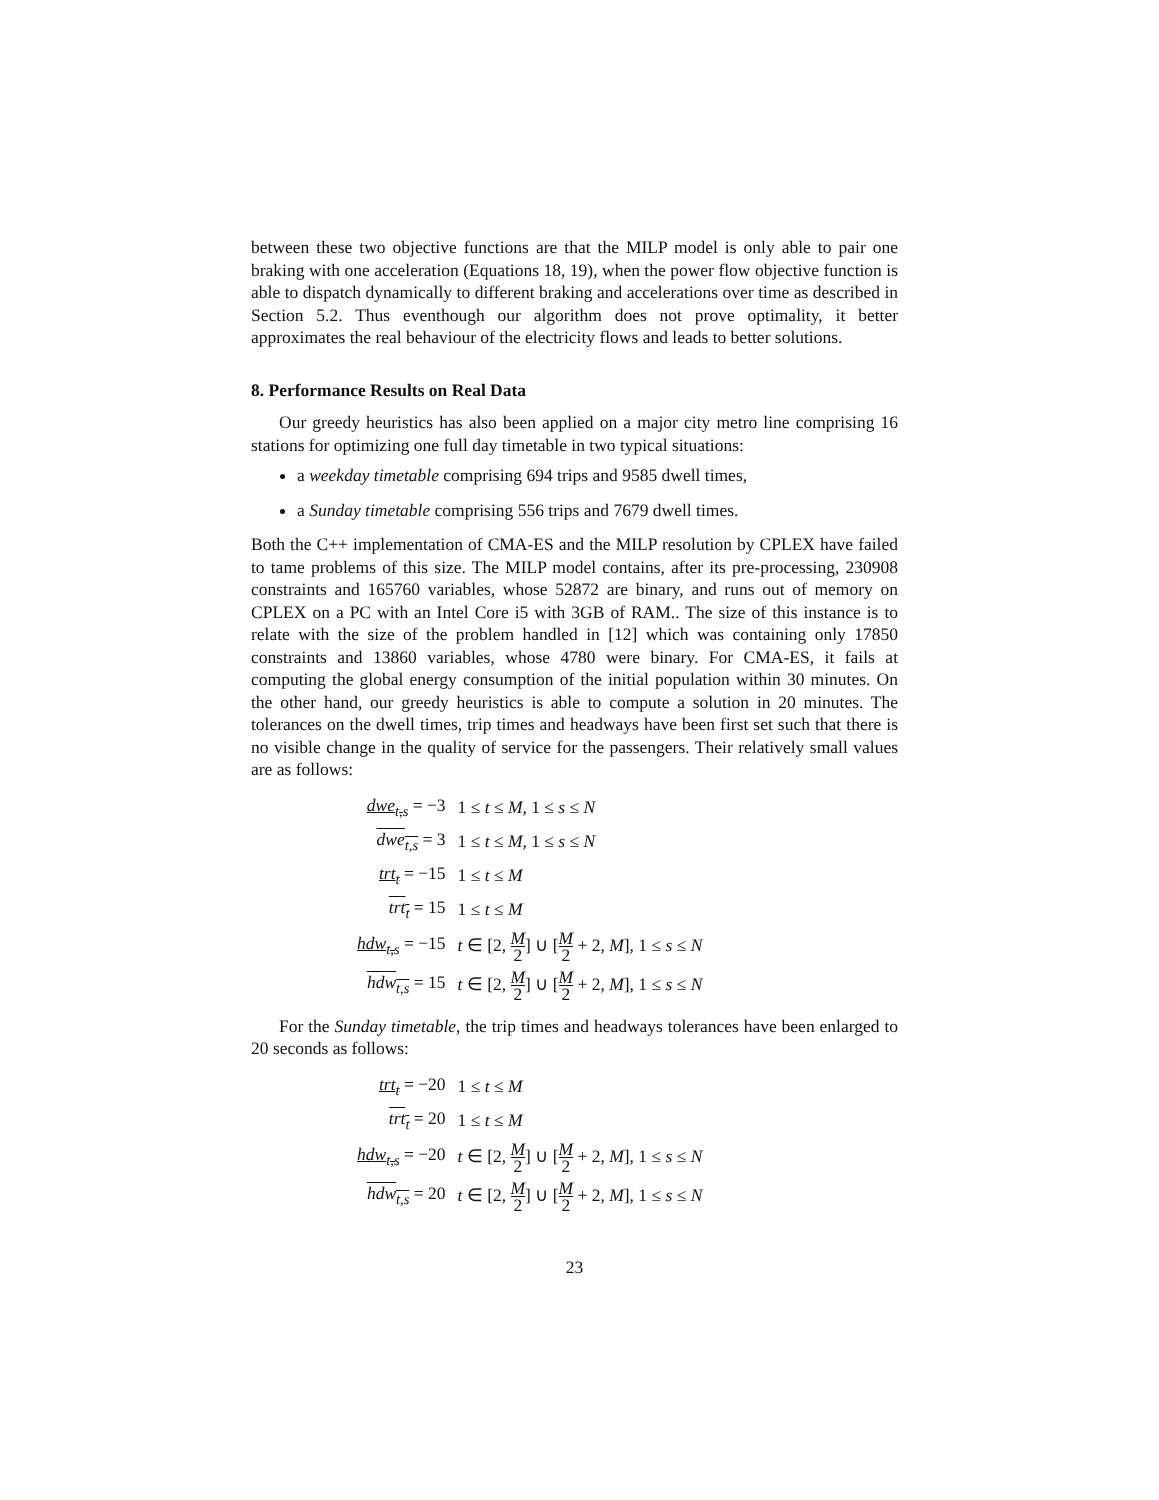between these two objective functions are that the MILP model is only able to pair one braking with one acceleration (Equations 18, 19), when the power flow objective function is able to dispatch dynamically to different braking and accelerations over time as described in Section 5.2. Thus eventhough our algorithm does not prove optimality, it better approximates the real behaviour of the electricity flows and leads to better solutions.
8. Performance Results on Real Data
Our greedy heuristics has also been applied on a major city metro line comprising 16 stations for optimizing one full day timetable in two typical situations:
a weekday timetable comprising 694 trips and 9585 dwell times,
a Sunday timetable comprising 556 trips and 7679 dwell times.
Both the C++ implementation of CMA-ES and the MILP resolution by CPLEX have failed to tame problems of this size. The MILP model contains, after its pre-processing, 230908 constraints and 165760 variables, whose 52872 are binary, and runs out of memory on CPLEX on a PC with an Intel Core i5 with 3GB of RAM.. The size of this instance is to relate with the size of the problem handled in [12] which was containing only 17850 constraints and 13860 variables, whose 4780 were binary. For CMA-ES, it fails at computing the global energy consumption of the initial population within 30 minutes. On the other hand, our greedy heuristics is able to compute a solution in 20 minutes. The tolerances on the dwell times, trip times and headways have been first set such that there is no visible change in the quality of service for the passengers. Their relatively small values are as follows:
| dwe<sub>t,s</sub> = −3 | 1 ≤ t ≤ M, 1 ≤ s ≤ N |
| dwe<sub>t,s</sub> = 3 | 1 ≤ t ≤ M, 1 ≤ s ≤ N |
| trt<sub>t</sub> = −15 | 1 ≤ t ≤ M |
| trt<sub>t</sub> = 15 | 1 ≤ t ≤ M |
| hdw<sub>t,s</sub> = −15 | t ∈ [2, M 2 ] ∪ [ M 2 + 2, M ], 1 ≤ s ≤ N |
| hdw<sub>t,s</sub> = 15 | t ∈ [2, M 2 ] ∪ [ M 2 + 2, M ], 1 ≤ s ≤ N |
For the Sunday timetable, the trip times and headways tolerances have been enlarged to 20 seconds as follows:
| trt<sub>t</sub> = −20 | 1 ≤ t ≤ M |
| trt<sub>t</sub> = 20 | 1 ≤ t ≤ M |
| hdw<sub>t,s</sub> = −20 | t ∈ [2, M 2 ] ∪ [ M 2 + 2, M ], 1 ≤ s ≤ N |
| hdw<sub>t,s</sub> = 20 | t ∈ [2, M 2 ] ∪ [ M 2 + 2, M ], 1 ≤ s ≤ N |
23